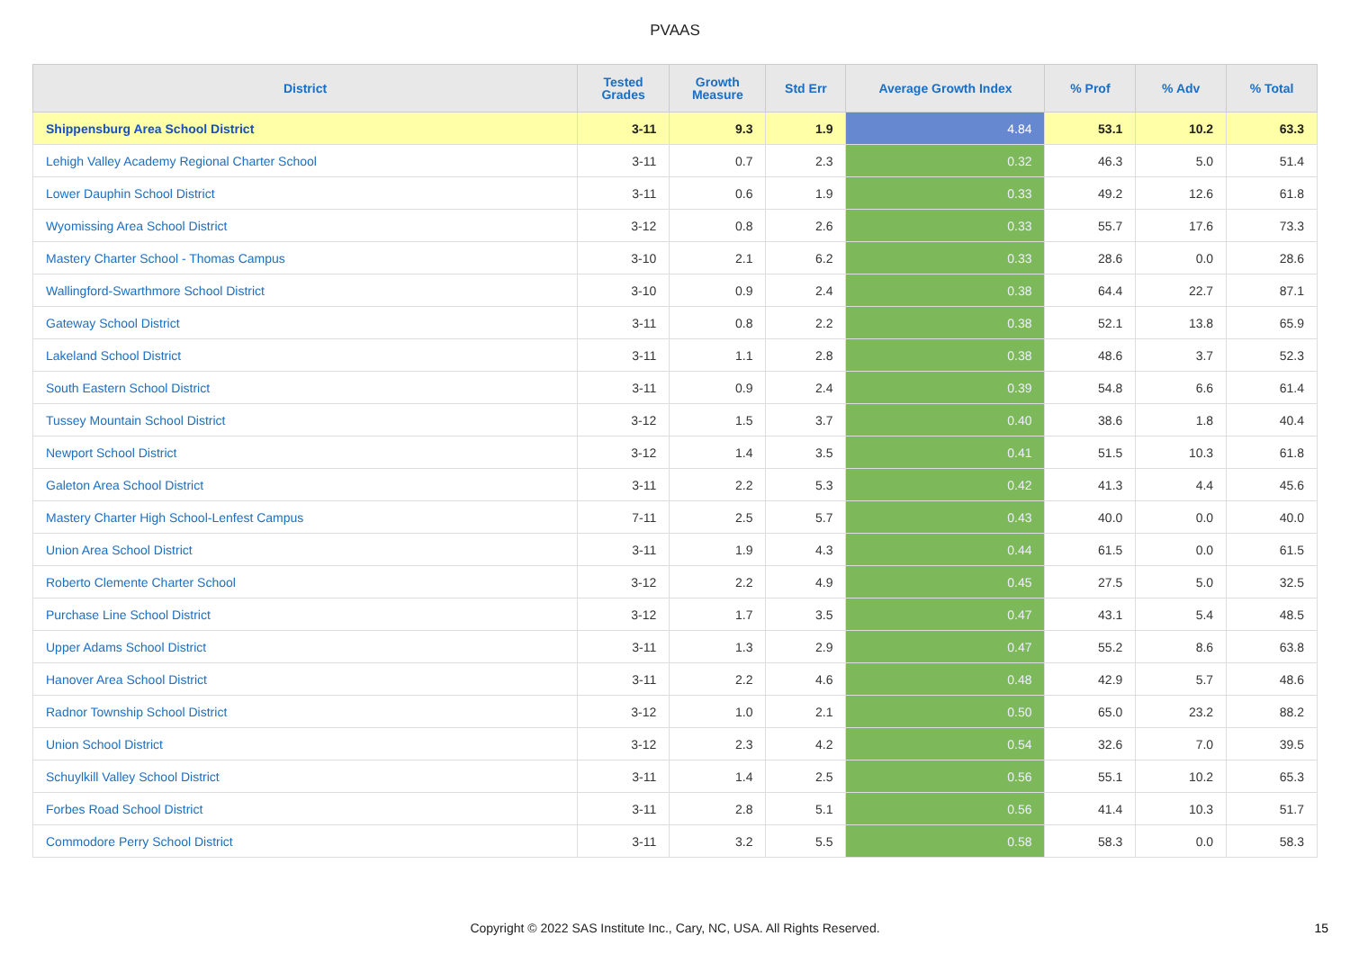PVAAS
| District | Tested Grades | Growth Measure | Std Err | Average Growth Index | % Prof | % Adv | % Total |
| --- | --- | --- | --- | --- | --- | --- | --- |
| Shippensburg Area School District | 3-11 | 9.3 | 1.9 | 4.84 | 53.1 | 10.2 | 63.3 |
| Lehigh Valley Academy Regional Charter School | 3-11 | 0.7 | 2.3 | 0.32 | 46.3 | 5.0 | 51.4 |
| Lower Dauphin School District | 3-11 | 0.6 | 1.9 | 0.33 | 49.2 | 12.6 | 61.8 |
| Wyomissing Area School District | 3-12 | 0.8 | 2.6 | 0.33 | 55.7 | 17.6 | 73.3 |
| Mastery Charter School - Thomas Campus | 3-10 | 2.1 | 6.2 | 0.33 | 28.6 | 0.0 | 28.6 |
| Wallingford-Swarthmore School District | 3-10 | 0.9 | 2.4 | 0.38 | 64.4 | 22.7 | 87.1 |
| Gateway School District | 3-11 | 0.8 | 2.2 | 0.38 | 52.1 | 13.8 | 65.9 |
| Lakeland School District | 3-11 | 1.1 | 2.8 | 0.38 | 48.6 | 3.7 | 52.3 |
| South Eastern School District | 3-11 | 0.9 | 2.4 | 0.39 | 54.8 | 6.6 | 61.4 |
| Tussey Mountain School District | 3-12 | 1.5 | 3.7 | 0.40 | 38.6 | 1.8 | 40.4 |
| Newport School District | 3-12 | 1.4 | 3.5 | 0.41 | 51.5 | 10.3 | 61.8 |
| Galeton Area School District | 3-11 | 2.2 | 5.3 | 0.42 | 41.3 | 4.4 | 45.6 |
| Mastery Charter High School-Lenfest Campus | 7-11 | 2.5 | 5.7 | 0.43 | 40.0 | 0.0 | 40.0 |
| Union Area School District | 3-11 | 1.9 | 4.3 | 0.44 | 61.5 | 0.0 | 61.5 |
| Roberto Clemente Charter School | 3-12 | 2.2 | 4.9 | 0.45 | 27.5 | 5.0 | 32.5 |
| Purchase Line School District | 3-12 | 1.7 | 3.5 | 0.47 | 43.1 | 5.4 | 48.5 |
| Upper Adams School District | 3-11 | 1.3 | 2.9 | 0.47 | 55.2 | 8.6 | 63.8 |
| Hanover Area School District | 3-11 | 2.2 | 4.6 | 0.48 | 42.9 | 5.7 | 48.6 |
| Radnor Township School District | 3-12 | 1.0 | 2.1 | 0.50 | 65.0 | 23.2 | 88.2 |
| Union School District | 3-12 | 2.3 | 4.2 | 0.54 | 32.6 | 7.0 | 39.5 |
| Schuylkill Valley School District | 3-11 | 1.4 | 2.5 | 0.56 | 55.1 | 10.2 | 65.3 |
| Forbes Road School District | 3-11 | 2.8 | 5.1 | 0.56 | 41.4 | 10.3 | 51.7 |
| Commodore Perry School District | 3-11 | 3.2 | 5.5 | 0.58 | 58.3 | 0.0 | 58.3 |
Copyright © 2022 SAS Institute Inc., Cary, NC, USA. All Rights Reserved. 15